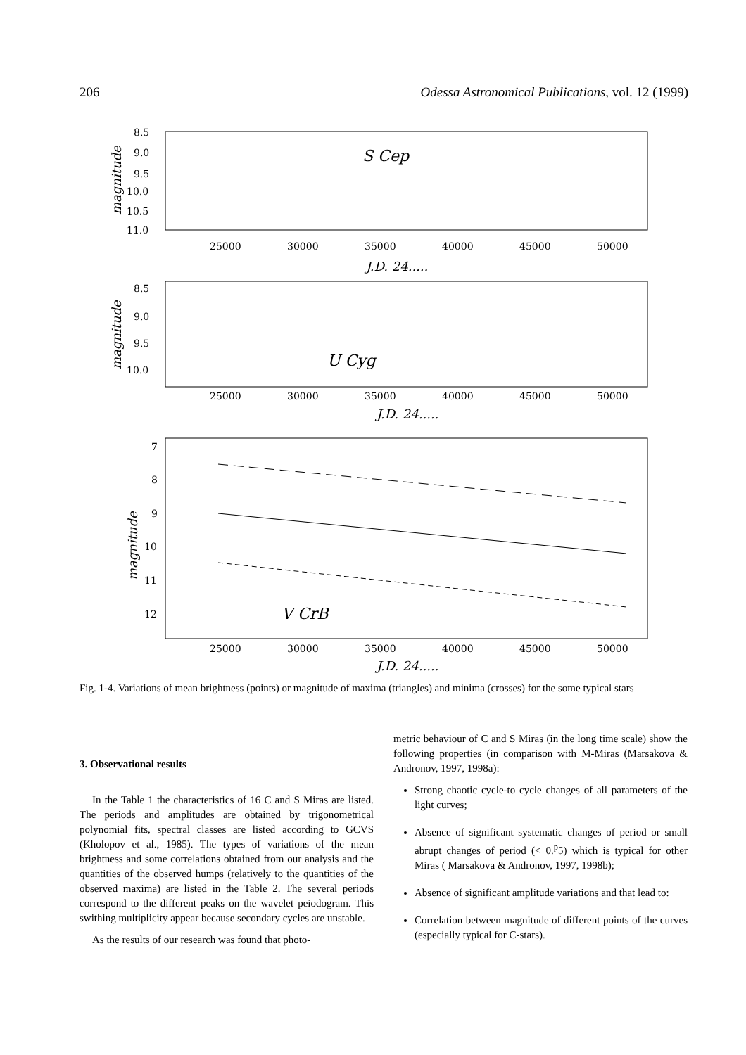206 Odessa Astronomical Publications, vol. 12 (1999)
8.5
9.0
9.5
10.0
10.5
11.0
8.5
9.0
9.5
10.0
7
8
9
10
11
12
25000
30000
35000
40000
45000
50000
25000
30000
35000
40000
45000
50000
25000
30000
35000
40000
45000
50000
S Cep
J.D. 24.....
U Cyg
J.D. 24.....
V CrB
J.D. 24.....
magnitude
magnitude
magnitude
Fig. 1-4. Variations of mean brightness (points) or magnitude of maxima (triangles) and minima (crosses) for the some typical stars
3. Observational results
In the Table 1 the characteristics of 16 C and S Miras are listed. The periods and amplitudes are obtained by trigonometrical polynomial fits, spectral classes are listed according to GCVS (Kholopov et al., 1985). The types of variations of the mean brightness and some correlations obtained from our analysis and the quantities of the observed humps (relatively to the quantities of the observed maxima) are listed in the Table 2. The several periods correspond to the different peaks on the wavelet peiodogram. This swithing multiplicity appear because secondary cycles are unstable.
As the results of our research was found that photo-
metric behaviour of C and S Miras (in the long time scale) show the following properties (in comparison with M-Miras (Marsakova & Andronov, 1997, 1998a):
Strong chaotic cycle-to cycle changes of all parameters of the light curves;
Absence of significant systematic changes of period or small abrupt changes of period (< 0.<sup>p</sup>5) which is typical for other Miras ( Marsakova & Andronov, 1997, 1998b);
Absence of significant amplitude variations and that lead to:
Correlation between magnitude of different points of the curves (especially typical for C-stars).